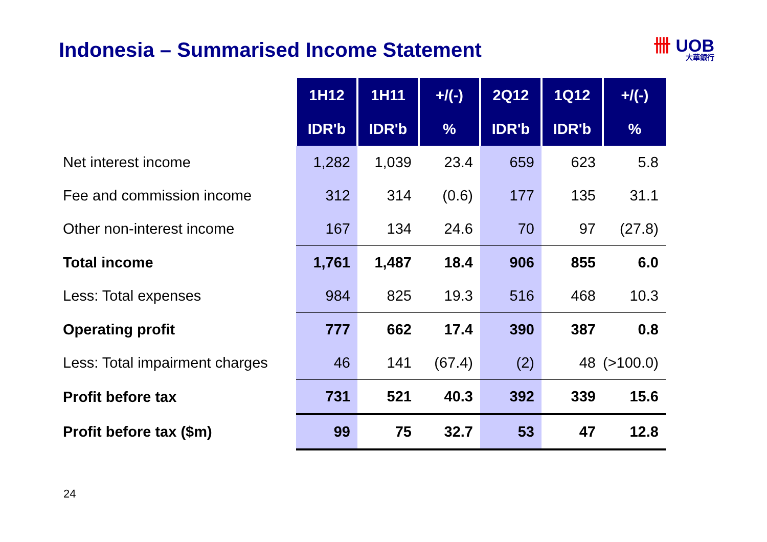Indonesia – Summarised Income Statement
卌 UOB
大華銀行
| | 1H12 | 1H11 | +/(-) | 2Q12 | 1Q12 | +/(-) |
| | IDR'b | IDR'b | % | IDR'b | IDR'b | % |
| Net interest income | 1,282 | 1,039 | 23.4 | 659 | 623 | 5.8 |
| Fee and commission income | 312 | 314 | (0.6) | 177 | 135 | 31.1 |
| Other non-interest income | 167 | 134 | 24.6 | 70 | 97 | (27.8) |
| Total income | 1,761 | 1,487 | 18.4 | 906 | 855 | 6.0 |
| Less: Total expenses | 984 | 825 | 19.3 | 516 | 468 | 10.3 |
| Operating profit | 777 | 662 | 17.4 | 390 | 387 | 0.8 |
| Less: Total impairment charges | 46 | 141 | (67.4) | (2) | 48 | (>100.0) |
| Profit before tax | 731 | 521 | 40.3 | 392 | 339 | 15.6 |
| Profit before tax ($m) | 99 | 75 | 32.7 | 53 | 47 | 12.8 |
24